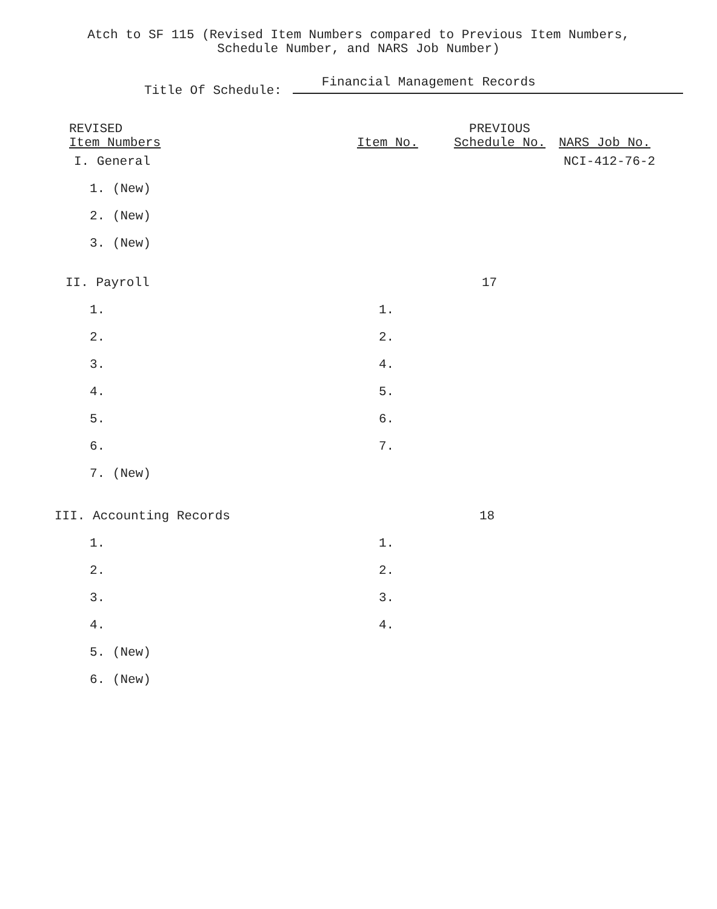Atch to SF 115 (Revised Item Numbers compared to Previous Item Numbers,
Schedule Number, and NARS Job Number)
Title Of Schedule: Financial Management Records
| REVISED Item Numbers | Item No. | PREVIOUS Schedule No. | NARS Job No. |
| --- | --- | --- | --- |
| I. General | | | NCI-412-76-2 |
| 1. (New) | | | |
| 2. (New) | | | |
| 3. (New) | | | |
| II. Payroll | | 17 | |
| 1. | 1. | | |
| 2. | 2. | | |
| 3. | 4. | | |
| 4. | 5. | | |
| 5. | 6. | | |
| 6. | 7. | | |
| 7. (New) | | | |
| III. Accounting Records | | 18 | |
| 1. | 1. | | |
| 2. | 2. | | |
| 3. | 3. | | |
| 4. | 4. | | |
| 5. (New) | | | |
| 6. (New) | | | |